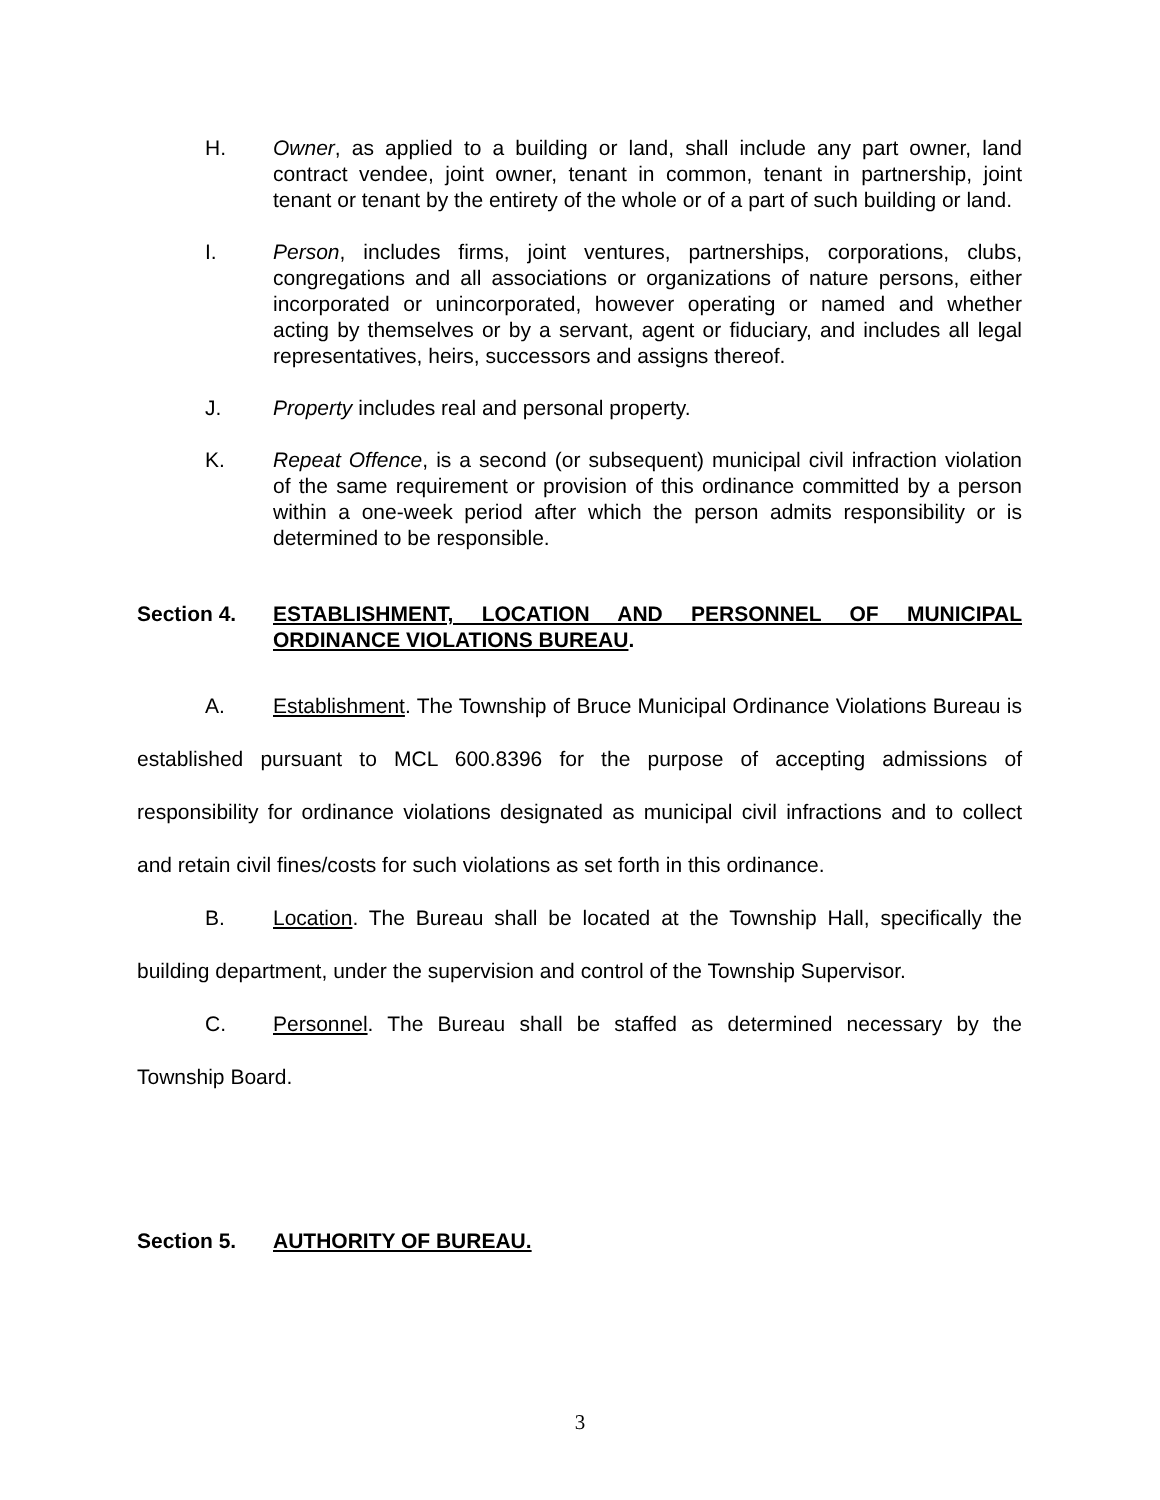H. Owner, as applied to a building or land, shall include any part owner, land contract vendee, joint owner, tenant in common, tenant in partnership, joint tenant or tenant by the entirety of the whole or of a part of such building or land.
I. Person, includes firms, joint ventures, partnerships, corporations, clubs, congregations and all associations or organizations of nature persons, either incorporated or unincorporated, however operating or named and whether acting by themselves or by a servant, agent or fiduciary, and includes all legal representatives, heirs, successors and assigns thereof.
J. Property includes real and personal property.
K. Repeat Offence, is a second (or subsequent) municipal civil infraction violation of the same requirement or provision of this ordinance committed by a person within a one-week period after which the person admits responsibility or is determined to be responsible.
Section 4. ESTABLISHMENT, LOCATION AND PERSONNEL OF MUNICIPAL ORDINANCE VIOLATIONS BUREAU.
A. Establishment. The Township of Bruce Municipal Ordinance Violations Bureau is established pursuant to MCL 600.8396 for the purpose of accepting admissions of responsibility for ordinance violations designated as municipal civil infractions and to collect and retain civil fines/costs for such violations as set forth in this ordinance.
B. Location. The Bureau shall be located at the Township Hall, specifically the building department, under the supervision and control of the Township Supervisor.
C. Personnel. The Bureau shall be staffed as determined necessary by the Township Board.
Section 5. AUTHORITY OF BUREAU.
3